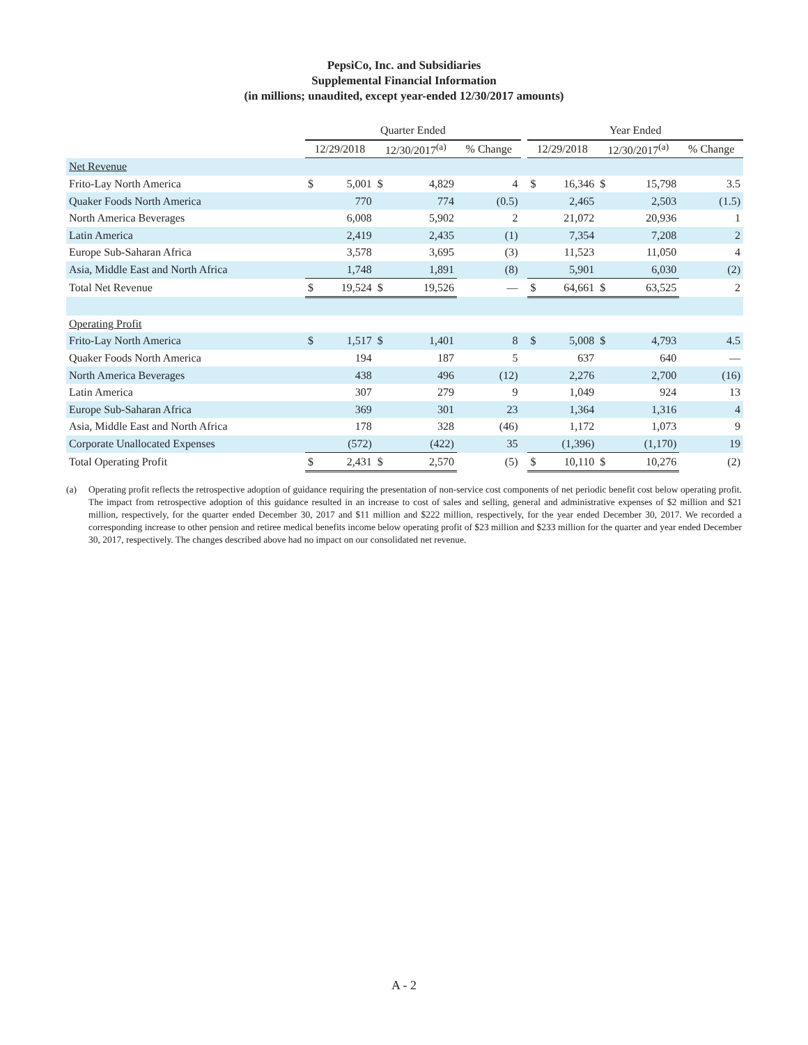PepsiCo, Inc. and Subsidiaries
Supplemental Financial Information
(in millions; unaudited, except year-ended 12/30/2017 amounts)
| | Quarter Ended | | | | | | Year Ended | | | | |
| | 12/29/2018 | | 12/30/2017<sup>(a)</sup> | | % Change | | 12/29/2018 | | 12/30/2017<sup>(a)</sup> | | % Change |
| Net Revenue | | | | | | | | | | | |
| Frito-Lay North America | $ | 5,001 | $ | 4,829 | 4 | | $ | 16,346 | $ | 15,798 | 3.5 |
| Quaker Foods North America | | 770 | | 774 | (0.5) | | | 2,465 | | 2,503 | (1.5) |
| North America Beverages | | 6,008 | | 5,902 | 2 | | | 21,072 | | 20,936 | 1 |
| Latin America | | 2,419 | | 2,435 | (1) | | | 7,354 | | 7,208 | 2 |
| Europe Sub-Saharan Africa | | 3,578 | | 3,695 | (3) | | | 11,523 | | 11,050 | 4 |
| Asia, Middle East and North Africa | | 1,748 | | 1,891 | (8) | | | 5,901 | | 6,030 | (2) |
| Total Net Revenue | $ | 19,524 | $ | 19,526 | — | | $ | 64,661 | $ | 63,525 | 2 |
| Operating Profit | | | | | | | | | | | |
| Frito-Lay North America | $ | 1,517 | $ | 1,401 | 8 | | $ | 5,008 | $ | 4,793 | 4.5 |
| Quaker Foods North America | | 194 | | 187 | 5 | | | 637 | | 640 | — |
| North America Beverages | | 438 | | 496 | (12) | | | 2,276 | | 2,700 | (16) |
| Latin America | | 307 | | 279 | 9 | | | 1,049 | | 924 | 13 |
| Europe Sub-Saharan Africa | | 369 | | 301 | 23 | | | 1,364 | | 1,316 | 4 |
| Asia, Middle East and North Africa | | 178 | | 328 | (46) | | | 1,172 | | 1,073 | 9 |
| Corporate Unallocated Expenses | | (572) | | (422) | 35 | | | (1,396) | | (1,170) | 19 |
| Total Operating Profit | $ | 2,431 | $ | 2,570 | (5) | | $ | 10,110 | $ | 10,276 | (2) |
(a) Operating profit reflects the retrospective adoption of guidance requiring the presentation of non-service cost components of net periodic benefit cost below operating profit. The impact from retrospective adoption of this guidance resulted in an increase to cost of sales and selling, general and administrative expenses of $2 million and $21 million, respectively, for the quarter ended December 30, 2017 and $11 million and $222 million, respectively, for the year ended December 30, 2017. We recorded a corresponding increase to other pension and retiree medical benefits income below operating profit of $23 million and $233 million for the quarter and year ended December 30, 2017, respectively. The changes described above had no impact on our consolidated net revenue.
A - 2